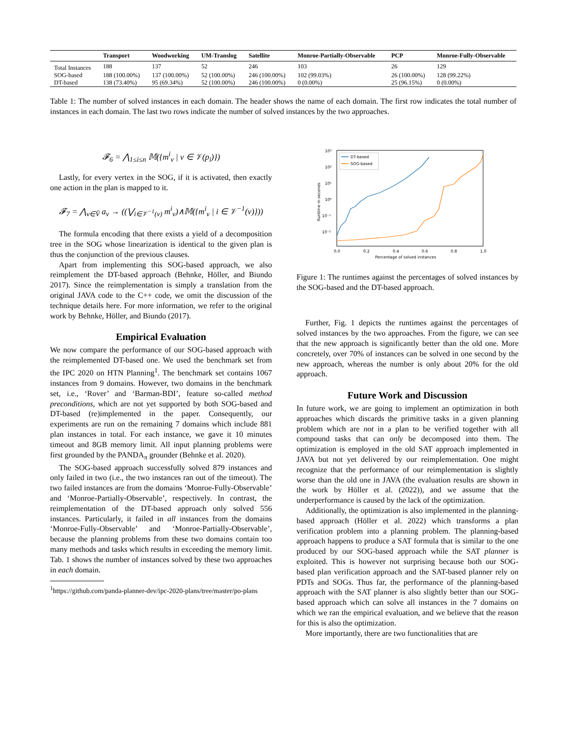| | Transport | Woodworking | UM-Translog | Satellite | Monroe-Partially-Observable | PCP | Monroe-Fully-Observable |
| --- | --- | --- | --- | --- | --- | --- | --- |
| Total Instances | 188 | 137 | 52 | 246 | 103 | 26 | 129 |
| SOG-based | 188 (100.00%) | 137 (100.00%) | 52 (100.00%) | 246 (100.00%) | 102 (99.03%) | 26 (100.00%) | 128 (99.22%) |
| DT-based | 138 (73.40%) | 95 (69.34%) | 52 (100.00%) | 246 (100.00%) | 0 (0.00%) | 25 (96.15%) | 0 (0.00%) |
Table 1: The number of solved instances in each domain. The header shows the name of each domain. The first row indicates the total number of instances in each domain. The last two rows indicate the number of solved instances by the two approaches.
𝓕<sub>6</sub> = ⋀<sub>1≤i≤n</sub> 𝕄({m<sup>i</sup><sub>v</sub> | v ∈ 𝒱(p<sub>i</sub>)})
Lastly, for every vertex in the SOG, if it is activated, then exactly one action in the plan is mapped to it.
𝓕<sub>7</sub> = ⋀<sub>v∈V̂</sub> a<sub>v</sub> → ((⋁<sub>i∈𝒱<sup>−1</sup>(v)</sub> m<sup>i</sup><sub>v</sub>)∧𝕄({m<sup>i</sup><sub>v</sub> | i ∈ 𝒱<sup>−1</sup>(v)}))
The formula encoding that there exists a yield of a decomposition tree in the SOG whose linearization is identical to the given plan is thus the conjunction of the previous clauses.
Apart from implementing this SOG-based approach, we also reimplement the DT-based approach (Behnke, Höller, and Biundo 2017). Since the reimplementation is simply a translation from the original JAVA code to the C++ code, we omit the discussion of the technique details here. For more information, we refer to the original work by Behnke, Höller, and Biundo (2017).
Empirical Evaluation
We now compare the performance of our SOG-based approach with the reimplemented DT-based one. We used the benchmark set from the IPC 2020 on HTN Planning<sup>1</sup>. The benchmark set contains 1067 instances from 9 domains. However, two domains in the benchmark set, i.e., ‘Rover’ and ‘Barman-BDI’, feature so-called method preconditions, which are not yet supported by both SOG-based and DT-based (re)implemented in the paper. Consequently, our experiments are run on the remaining 7 domains which include 881 plan instances in total. For each instance, we gave it 10 minutes timeout and 8GB memory limit. All input planning problems were first grounded by the PANDA<sub>π</sub> grounder (Behnke et al. 2020).
The SOG-based approach successfully solved 879 instances and only failed in two (i.e., the two instances ran out of the timeout). The two failed instances are from the domains ‘Monroe-Fully-Observable’ and ‘Monroe-Partially-Observable’, respectively. In contrast, the reimplementation of the DT-based approach only solved 556 instances. Particularly, it failed in all instances from the domains ‘Monroe-Fully-Observable’ and ‘Monroe-Partially-Observable’, because the planning problems from these two domains contain too many methods and tasks which results in exceeding the memory limit. Tab. 1 shows the number of instances solved by these two approaches in each domain.
<sup>1</sup> https://github.com/panda-planner-dev/ipc-2020-plans/tree/master/po-plans
10³
10²
10¹
10⁰
10⁻¹
10⁻²
0.0
0.2
0.4
0.6
0.8
1.0
Percentage of solved instances
Runtime in seconds
DT-based
SOG-based
Figure 1: The runtimes against the percentages of solved instances by the SOG-based and the DT-based approach.
Further, Fig. 1 depicts the runtimes against the percentages of solved instances by the two approaches. From the figure, we can see that the new approach is significantly better than the old one. More concretely, over 70% of instances can be solved in one second by the new approach, whereas the number is only about 20% for the old approach.
Future Work and Discussion
In future work, we are going to implement an optimization in both approaches which discards the primitive tasks in a given planning problem which are not in a plan to be verified together with all compound tasks that can only be decomposed into them. The optimization is employed in the old SAT approach implemented in JAVA but not yet delivered by our reimplementation. One might recognize that the performance of our reimplementation is slightly worse than the old one in JAVA (the evaluation results are shown in the work by Höller et al. (2022)), and we assume that the underperformance is caused by the lack of the optimization.
Additionally, the optimization is also implemented in the planning-based approach (Höller et al. 2022) which transforms a plan verification problem into a planning problem. The planning-based approach happens to produce a SAT formula that is similar to the one produced by our SOG-based approach while the SAT planner is exploited. This is however not surprising because both our SOG-based plan verification approach and the SAT-based planner rely on PDTs and SOGs. Thus far, the performance of the planning-based approach with the SAT planner is also slightly better than our SOG-based approach which can solve all instances in the 7 domains on which we ran the empirical evaluation, and we believe that the reason for this is also the optimization.
More importantly, there are two functionalities that are